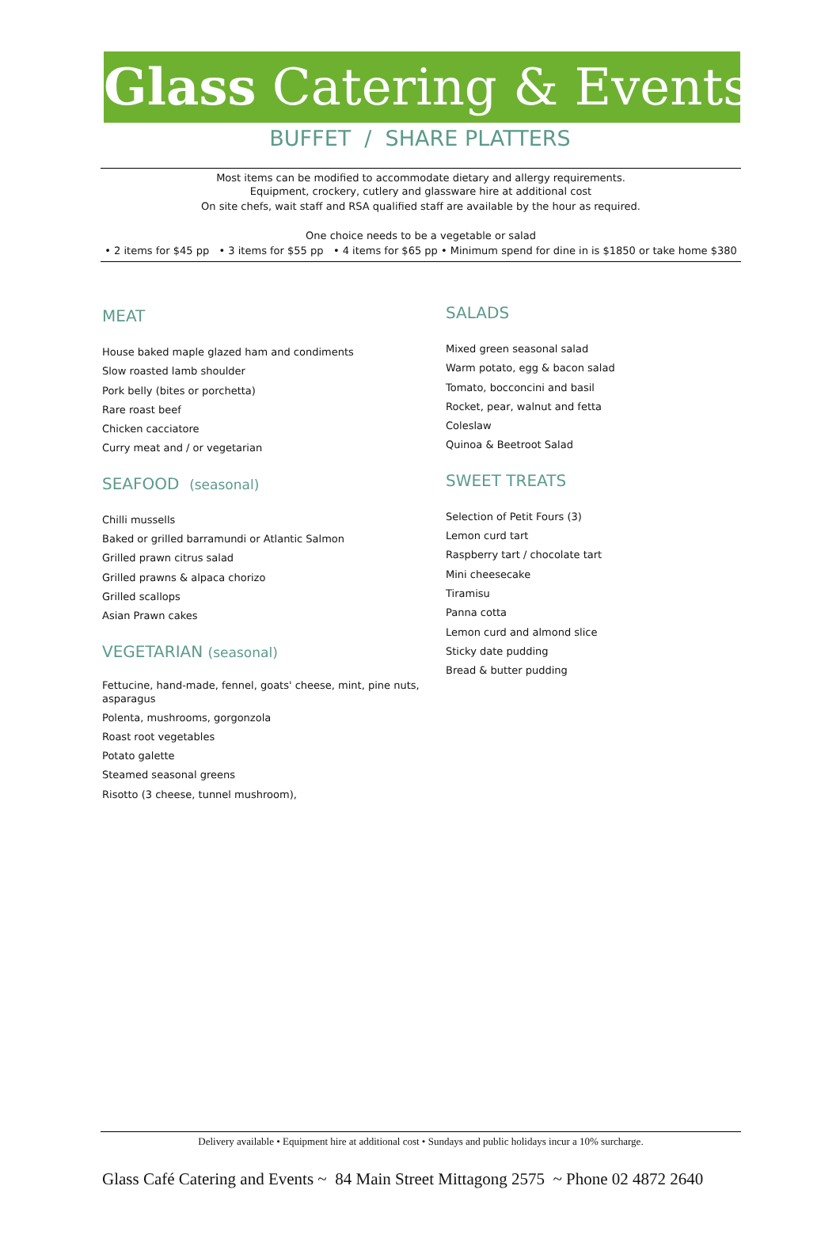Glass Catering & Events
BUFFET / SHARE PLATTERS
Most items can be modified to accommodate dietary and allergy requirements.
Equipment, crockery, cutlery and glassware hire at additional cost
On site chefs, wait staff and RSA qualified staff are available by the hour as required.
One choice needs to be a vegetable or salad
• 2 items for $45 pp • 3 items for $55 pp • 4 items for $65 pp • Minimum spend for dine in is $1850 or take home $380
MEAT
House baked maple glazed ham and condiments
Slow roasted lamb shoulder
Pork belly (bites or porchetta)
Rare roast beef
Chicken cacciatore
Curry meat and / or vegetarian
SEAFOOD (seasonal)
Chilli mussells
Baked or grilled barramundi or Atlantic Salmon
Grilled prawn citrus salad
Grilled prawns & alpaca chorizo
Grilled scallops
Asian Prawn cakes
VEGETARIAN (seasonal)
Fettucine, hand-made, fennel, goats' cheese, mint, pine nuts, asparagus
Polenta, mushrooms, gorgonzola
Roast root vegetables
Potato galette
Steamed seasonal greens
Risotto (3 cheese, tunnel mushroom),
SALADS
Mixed green seasonal salad
Warm potato, egg & bacon salad
Tomato, bocconcini and basil
Rocket, pear, walnut and fetta
Coleslaw
Quinoa & Beetroot Salad
SWEET TREATS
Selection of Petit Fours (3)
Lemon curd tart
Raspberry tart / chocolate tart
Mini cheesecake
Tiramisu
Panna cotta
Lemon curd and almond slice
Sticky date pudding
Bread & butter pudding
Delivery available • Equipment hire at additional cost • Sundays and public holidays incur a 10% surcharge.
Glass Café Catering and Events ~ 84 Main Street Mittagong 2575 ~ Phone 02 4872 2640